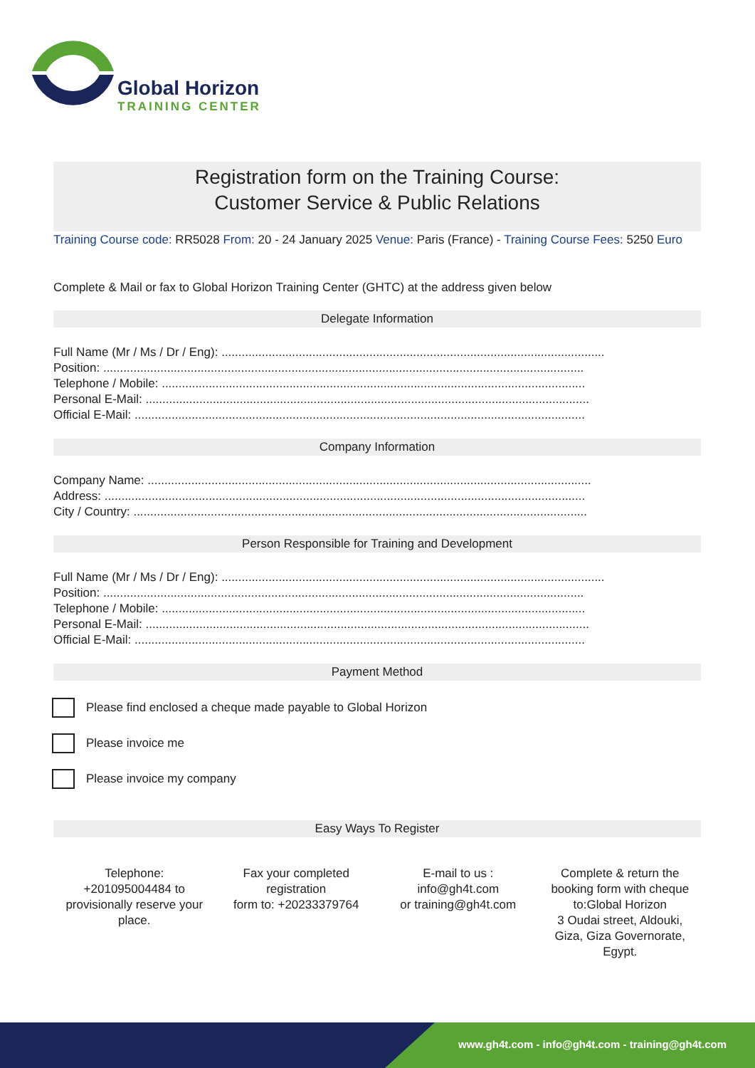Global Horizon
TRAINING CENTER
Registration form on the Training Course:
Customer Service & Public Relations
Training Course code: RR5028 From: 20 - 24 January 2025 Venue: Paris (France) - Training Course Fees: 5250 Euro
Complete & Mail or fax to Global Horizon Training Center (GHTC) at the address given below
Delegate Information
Full Name (Mr / Ms / Dr / Eng): ..................................................................................................................
Position: ...............................................................................................................................................
Telephone / Mobile: ..............................................................................................................................
Personal E-Mail: ....................................................................................................................................
Official E-Mail: ......................................................................................................................................
Company Information
Company Name: ....................................................................................................................................
Address: ...............................................................................................................................................
City / Country: .......................................................................................................................................
Person Responsible for Training and Development
Full Name (Mr / Ms / Dr / Eng): ..................................................................................................................
Position: ...............................................................................................................................................
Telephone / Mobile: ..............................................................................................................................
Personal E-Mail: ....................................................................................................................................
Official E-Mail: ......................................................................................................................................
Payment Method
Please find enclosed a cheque made payable to Global Horizon
Please invoice me
Please invoice my company
Easy Ways To Register
Telephone:
+201095004484 to
provisionally reserve your
place.
Fax your completed
registration
form to: +20233379764
E-mail to us :
info@gh4t.com
or training@gh4t.com
Complete & return the
booking form with cheque
to:Global Horizon
3 Oudai street, Aldouki,
Giza, Giza Governorate,
Egypt.
www.gh4t.com - info@gh4t.com - training@gh4t.com